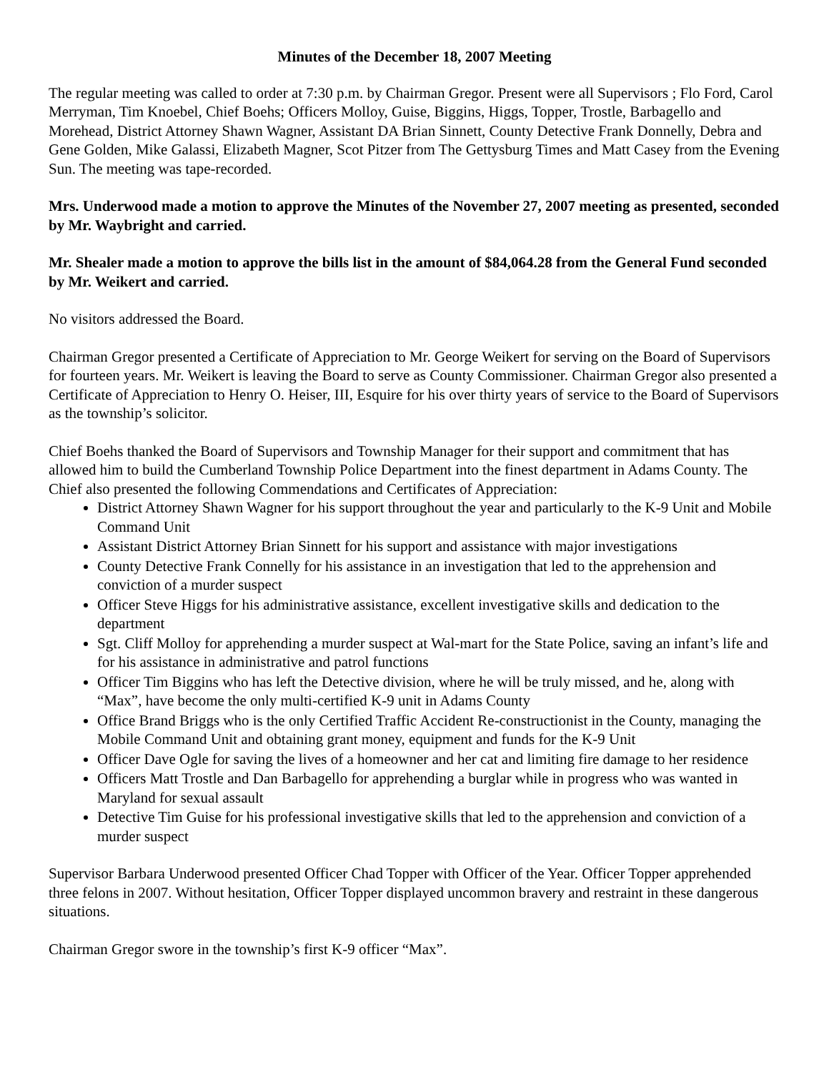Minutes of the December 18, 2007 Meeting
The regular meeting was called to order at 7:30 p.m. by Chairman Gregor. Present were all Supervisors ; Flo Ford, Carol Merryman, Tim Knoebel, Chief Boehs; Officers Molloy, Guise, Biggins, Higgs, Topper, Trostle, Barbagello and Morehead, District Attorney Shawn Wagner, Assistant DA Brian Sinnett, County Detective Frank Donnelly, Debra and Gene Golden, Mike Galassi, Elizabeth Magner, Scot Pitzer from The Gettysburg Times and Matt Casey from the Evening Sun. The meeting was tape-recorded.
Mrs. Underwood made a motion to approve the Minutes of the November 27, 2007 meeting as presented, seconded by Mr. Waybright and carried.
Mr. Shealer made a motion to approve the bills list in the amount of $84,064.28 from the General Fund seconded by Mr. Weikert and carried.
No visitors addressed the Board.
Chairman Gregor presented a Certificate of Appreciation to Mr. George Weikert for serving on the Board of Supervisors for fourteen years. Mr. Weikert is leaving the Board to serve as County Commissioner. Chairman Gregor also presented a Certificate of Appreciation to Henry O. Heiser, III, Esquire for his over thirty years of service to the Board of Supervisors as the township’s solicitor.
Chief Boehs thanked the Board of Supervisors and Township Manager for their support and commitment that has allowed him to build the Cumberland Township Police Department into the finest department in Adams County. The Chief also presented the following Commendations and Certificates of Appreciation:
District Attorney Shawn Wagner for his support throughout the year and particularly to the K-9 Unit and Mobile Command Unit
Assistant District Attorney Brian Sinnett for his support and assistance with major investigations
County Detective Frank Connelly for his assistance in an investigation that led to the apprehension and conviction of a murder suspect
Officer Steve Higgs for his administrative assistance, excellent investigative skills and dedication to the department
Sgt. Cliff Molloy for apprehending a murder suspect at Wal-mart for the State Police, saving an infant’s life and for his assistance in administrative and patrol functions
Officer Tim Biggins who has left the Detective division, where he will be truly missed, and he, along with “Max”, have become the only multi-certified K-9 unit in Adams County
Office Brand Briggs who is the only Certified Traffic Accident Re-constructionist in the County, managing the Mobile Command Unit and obtaining grant money, equipment and funds for the K-9 Unit
Officer Dave Ogle for saving the lives of a homeowner and her cat and limiting fire damage to her residence
Officers Matt Trostle and Dan Barbagello for apprehending a burglar while in progress who was wanted in Maryland for sexual assault
Detective Tim Guise for his professional investigative skills that led to the apprehension and conviction of a murder suspect
Supervisor Barbara Underwood presented Officer Chad Topper with Officer of the Year. Officer Topper apprehended three felons in 2007. Without hesitation, Officer Topper displayed uncommon bravery and restraint in these dangerous situations.
Chairman Gregor swore in the township’s first K-9 officer “Max”.